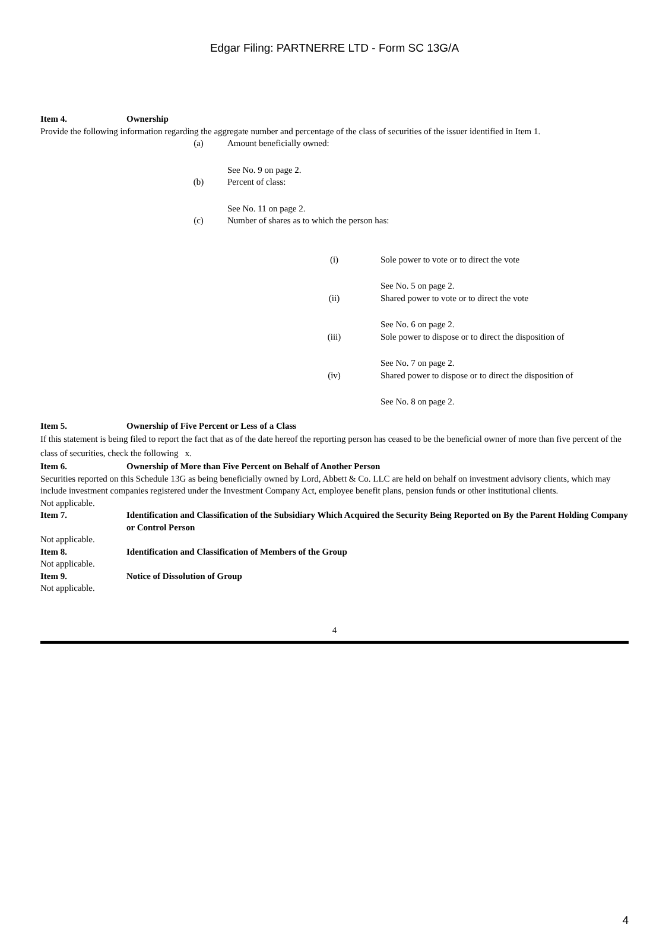Edgar Filing: PARTNERRE LTD - Form SC 13G/A
Item 4. Ownership
Provide the following information regarding the aggregate number and percentage of the class of securities of the issuer identified in Item 1.
(a) Amount beneficially owned:
See No. 9 on page 2.
(b) Percent of class:
See No. 11 on page 2.
(c) Number of shares as to which the person has:
(i) Sole power to vote or to direct the vote
See No. 5 on page 2.
(ii) Shared power to vote or to direct the vote
See No. 6 on page 2.
(iii) Sole power to dispose or to direct the disposition of
See No. 7 on page 2.
(iv) Shared power to dispose or to direct the disposition of
See No. 8 on page 2.
Item 5. Ownership of Five Percent or Less of a Class
If this statement is being filed to report the fact that as of the date hereof the reporting person has ceased to be the beneficial owner of more than five percent of the class of securities, check the following x.
Item 6. Ownership of More than Five Percent on Behalf of Another Person
Securities reported on this Schedule 13G as being beneficially owned by Lord, Abbett & Co. LLC are held on behalf on investment advisory clients, which may include investment companies registered under the Investment Company Act, employee benefit plans, pension funds or other institutional clients.
Not applicable.
Item 7. Identification and Classification of the Subsidiary Which Acquired the Security Being Reported on By the Parent Holding Company or Control Person
Not applicable.
Item 8. Identification and Classification of Members of the Group
Not applicable.
Item 9. Notice of Dissolution of Group
Not applicable.
4
4